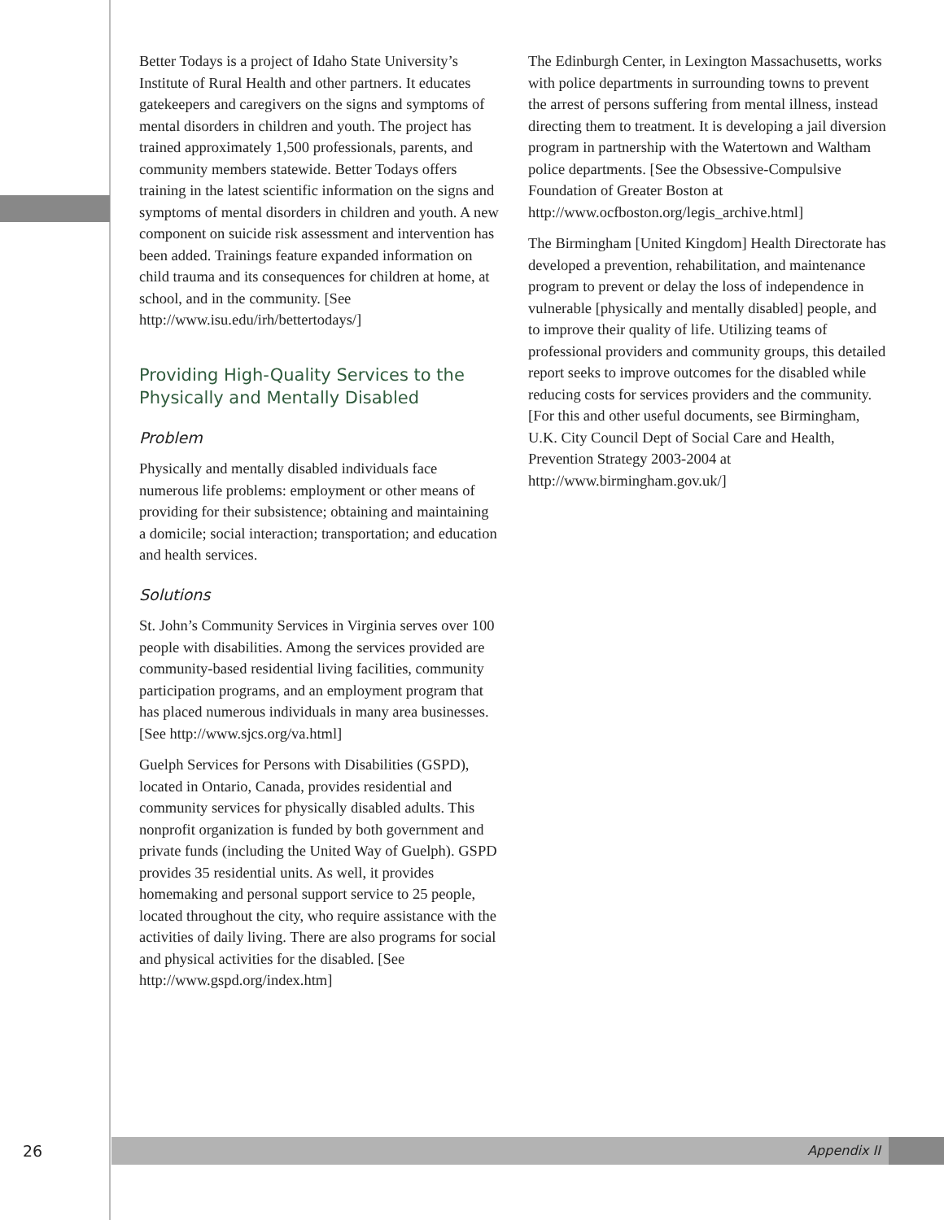Better Todays is a project of Idaho State University’s Institute of Rural Health and other partners. It educates gatekeepers and caregivers on the signs and symptoms of mental disorders in children and youth. The project has trained approximately 1,500 professionals, parents, and community members statewide. Better Todays offers training in the latest scientific information on the signs and symptoms of mental disorders in children and youth. A new component on suicide risk assessment and intervention has been added. Trainings feature expanded information on child trauma and its consequences for children at home, at school, and in the community. [See http://www.isu.edu/irh/bettertodays/]
Providing High-Quality Services to the Physically and Mentally Disabled
Problem
Physically and mentally disabled individuals face numerous life problems: employment or other means of providing for their subsistence; obtaining and maintaining a domicile; social interaction; transportation; and education and health services.
Solutions
St. John’s Community Services in Virginia serves over 100 people with disabilities. Among the services provided are community-based residential living facilities, community participation programs, and an employment program that has placed numerous individuals in many area businesses.[See http://www.sjcs.org/va.html]
Guelph Services for Persons with Disabilities (GSPD), located in Ontario, Canada, provides residential and community services for physically disabled adults. This nonprofit organization is funded by both government and private funds (including the United Way of Guelph). GSPD provides 35 residential units. As well, it provides homemaking and personal support service to 25 people, located throughout the city, who require assistance with the activities of daily living. There are also programs for social and physical activities for the disabled. [See http://www.gspd.org/index.htm]
The Edinburgh Center, in Lexington Massachusetts, works with police departments in surrounding towns to prevent the arrest of persons suffering from mental illness, instead directing them to treatment. It is developing a jail diversion program in partnership with the Watertown and Waltham police departments. [See the Obsessive-Compulsive Foundation of Greater Boston at http://www.ocfboston.org/legis_archive.html]
The Birmingham [United Kingdom] Health Directorate has developed a prevention, rehabilitation, and maintenance program to prevent or delay the loss of independence in vulnerable [physically and mentally disabled] people, and to improve their quality of life. Utilizing teams of professional providers and community groups, this detailed report seeks to improve outcomes for the disabled while reducing costs for services providers and the community. [For this and other useful documents, see Birmingham, U.K. City Council Dept of Social Care and Health, Prevention Strategy 2003-2004 at http://www.birmingham.gov.uk/]
26
Appendix II